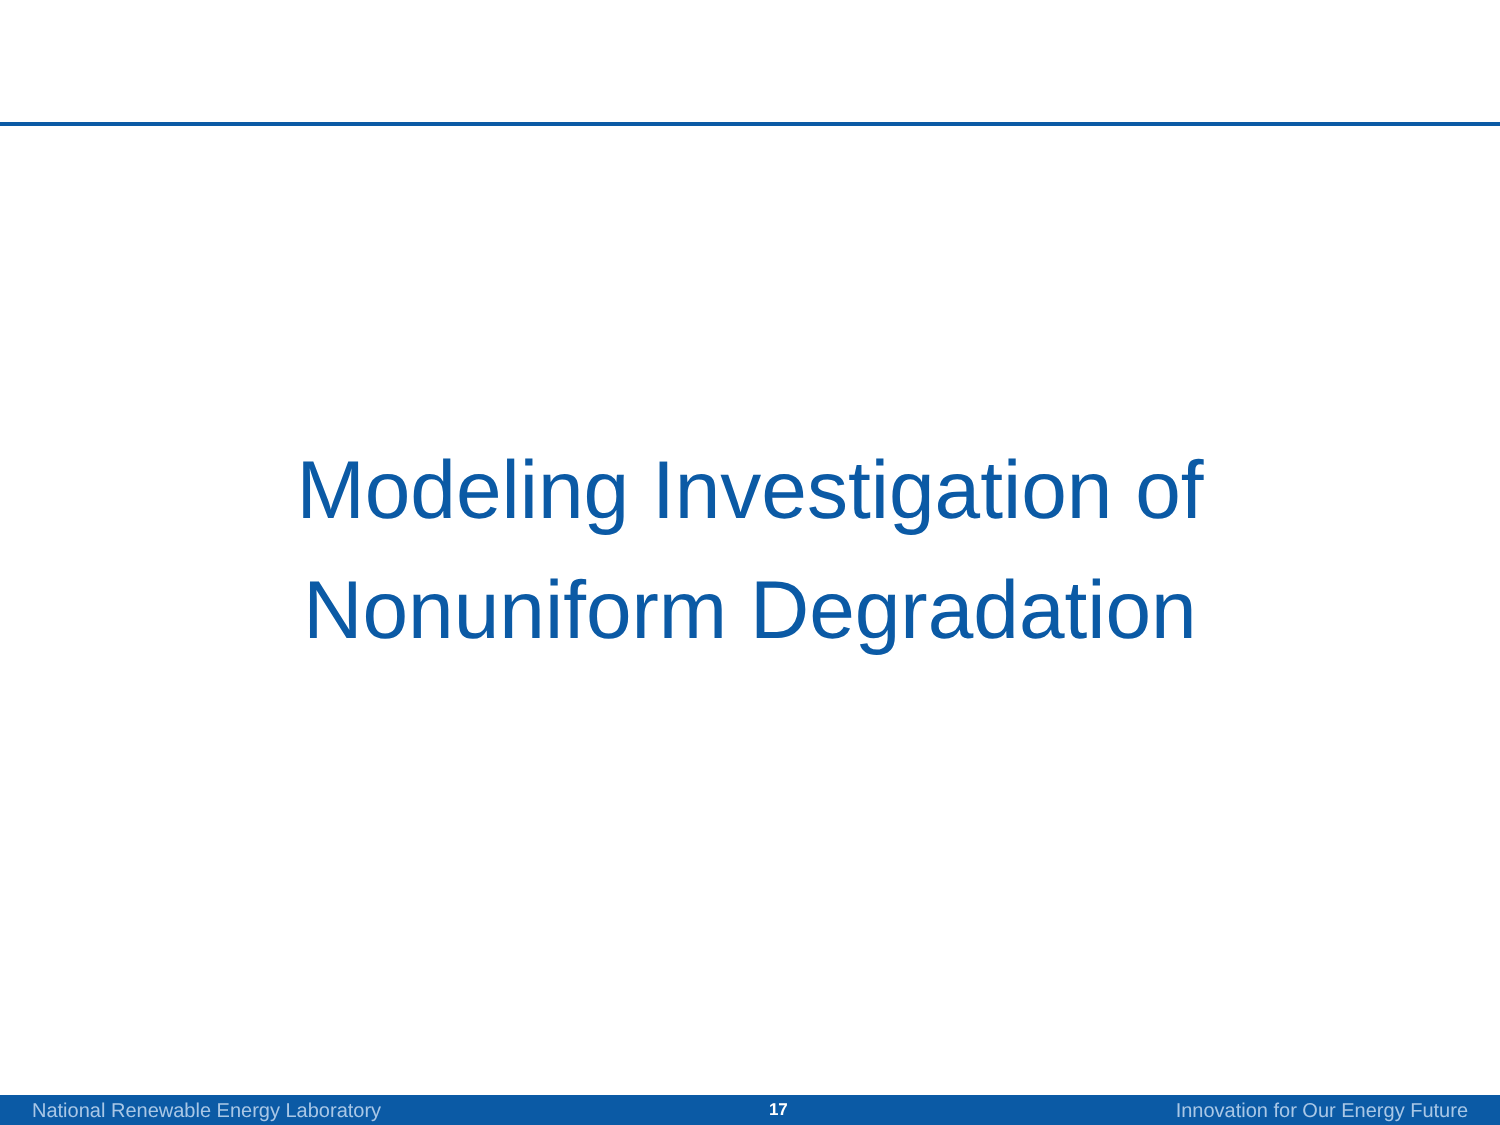Modeling Investigation of
Nonuniform Degradation
National Renewable Energy Laboratory 17 Innovation for Our Energy Future